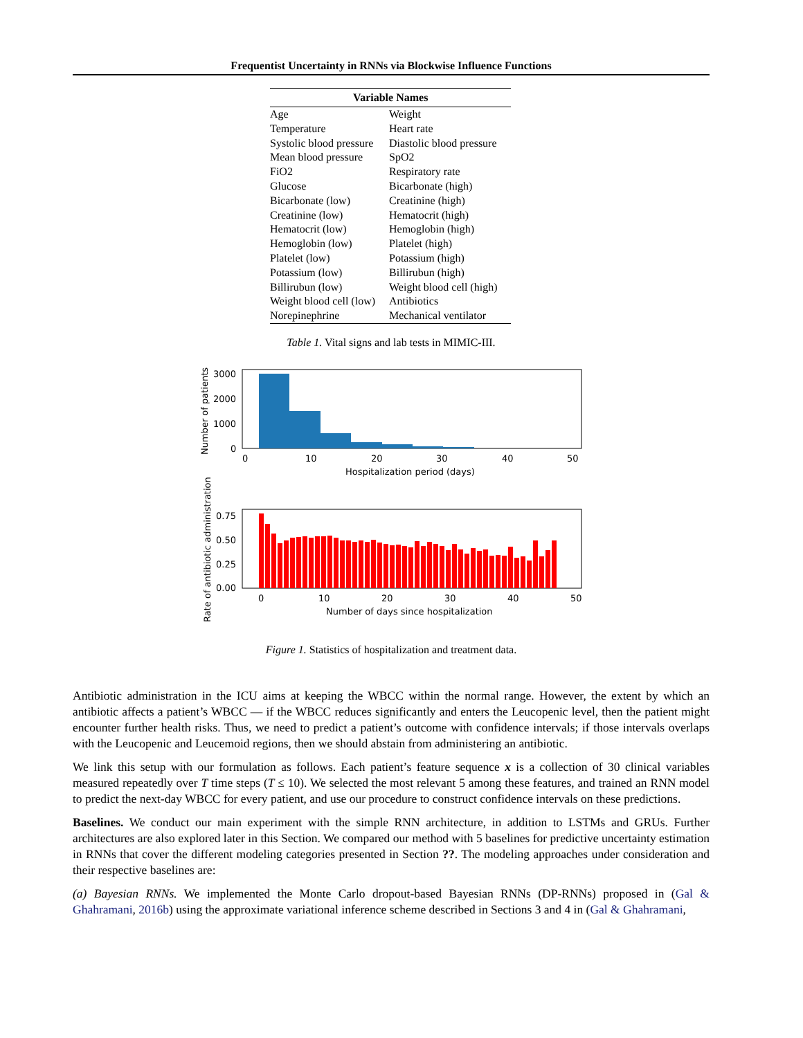Frequentist Uncertainty in RNNs via Blockwise Influence Functions
| Variable Names | |
| --- | --- |
| Age | Weight |
| Temperature | Heart rate |
| Systolic blood pressure | Diastolic blood pressure |
| Mean blood pressure | SpO2 |
| FiO2 | Respiratory rate |
| Glucose | Bicarbonate (high) |
| Bicarbonate (low) | Creatinine (high) |
| Creatinine (low) | Hematocrit (high) |
| Hematocrit (low) | Hemoglobin (high) |
| Hemoglobin (low) | Platelet (high) |
| Platelet (low) | Potassium (high) |
| Potassium (low) | Billirubun (high) |
| Billirubun (low) | Weight blood cell (high) |
| Weight blood cell (low) | Antibiotics |
| Norepinephrine | Mechanical ventilator |
Table 1. Vital signs and lab tests in MIMIC-III.
3000
2000
1000
0
0
10
20
30
40
50
Hospitalization period (days)
Number of patients
0.75
0.50
0.25
0.00
0
10
20
30
40
50
Number of days since hospitalization
Rate of antibiotic administration
Figure 1. Statistics of hospitalization and treatment data.
Antibiotic administration in the ICU aims at keeping the WBCC within the normal range. However, the extent by which an antibiotic affects a patient’s WBCC — if the WBCC reduces significantly and enters the Leucopenic level, then the patient might encounter further health risks. Thus, we need to predict a patient’s outcome with confidence intervals; if those intervals overlaps with the Leucopenic and Leucemoid regions, then we should abstain from administering an antibiotic.
We link this setup with our formulation as follows. Each patient’s feature sequence x is a collection of 30 clinical variables measured repeatedly over T time steps (T ≤ 10). We selected the most relevant 5 among these features, and trained an RNN model to predict the next-day WBCC for every patient, and use our procedure to construct confidence intervals on these predictions.
Baselines. We conduct our main experiment with the simple RNN architecture, in addition to LSTMs and GRUs. Further architectures are also explored later in this Section. We compared our method with 5 baselines for predictive uncertainty estimation in RNNs that cover the different modeling categories presented in Section ??. The modeling approaches under consideration and their respective baselines are:
(a) Bayesian RNNs. We implemented the Monte Carlo dropout-based Bayesian RNNs (DP-RNNs) proposed in (Gal & Ghahramani, 2016b) using the approximate variational inference scheme described in Sections 3 and 4 in (Gal & Ghahramani,